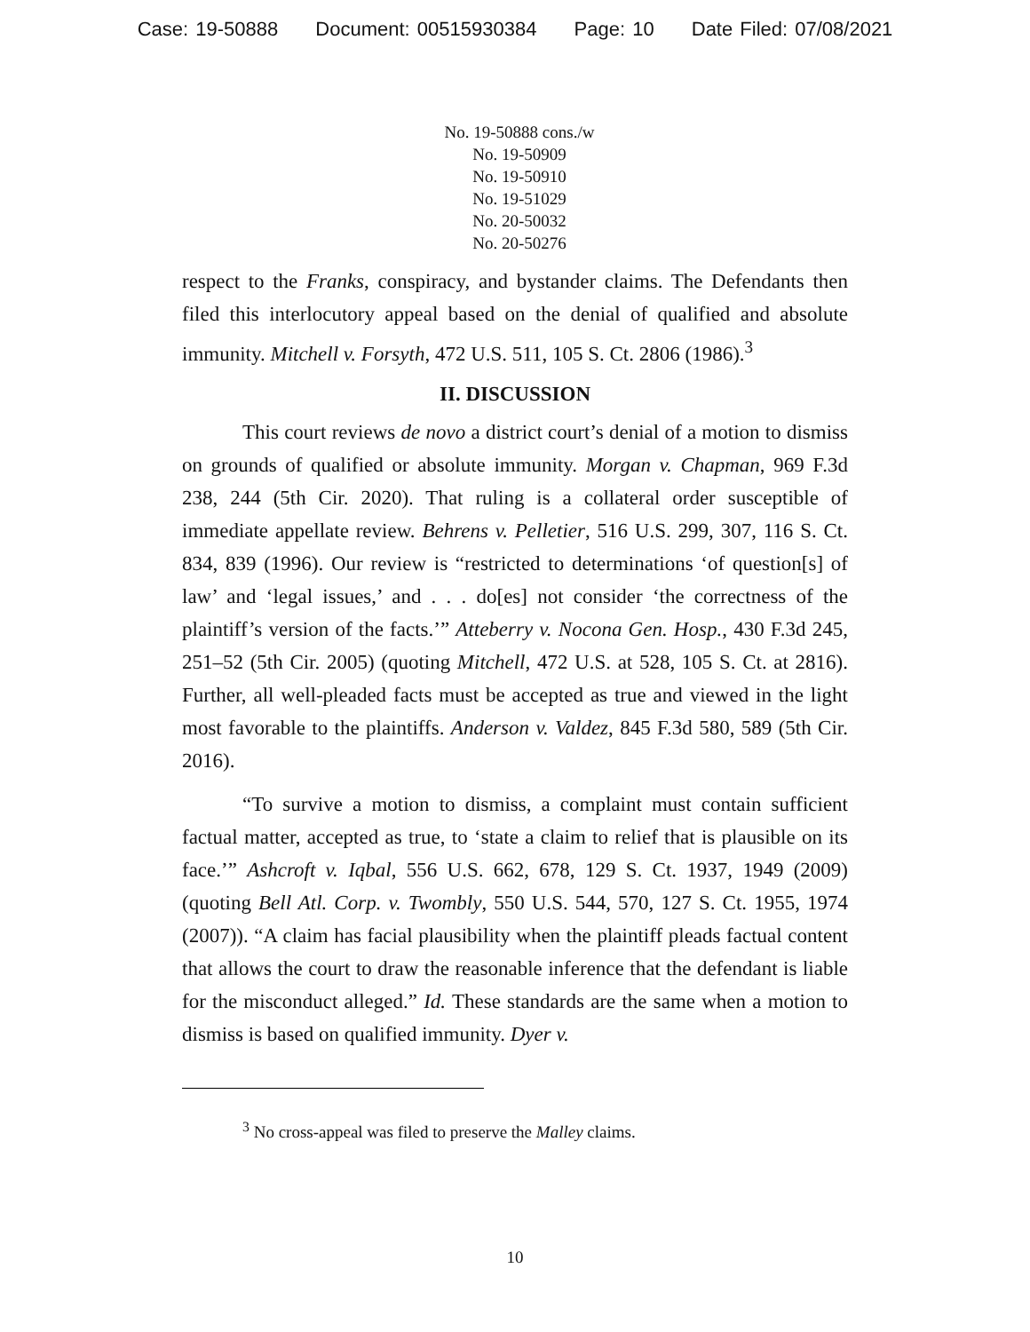Case: 19-50888 Document: 00515930384 Page: 10 Date Filed: 07/08/2021
No. 19-50888 cons./w
No. 19-50909
No. 19-50910
No. 19-51029
No. 20-50032
No. 20-50276
respect to the Franks, conspiracy, and bystander claims. The Defendants then filed this interlocutory appeal based on the denial of qualified and absolute immunity. Mitchell v. Forsyth, 472 U.S. 511, 105 S. Ct. 2806 (1986).<sup>3</sup>
II. DISCUSSION
This court reviews de novo a district court’s denial of a motion to dismiss on grounds of qualified or absolute immunity. Morgan v. Chapman, 969 F.3d 238, 244 (5th Cir. 2020). That ruling is a collateral order susceptible of immediate appellate review. Behrens v. Pelletier, 516 U.S. 299, 307, 116 S. Ct. 834, 839 (1996). Our review is “restricted to determinations ‘of question[s] of law’ and ‘legal issues,’ and . . . do[es] not consider ‘the correctness of the plaintiff’s version of the facts.’” Atteberry v. Nocona Gen. Hosp., 430 F.3d 245, 251–52 (5th Cir. 2005) (quoting Mitchell, 472 U.S. at 528, 105 S. Ct. at 2816). Further, all well-pleaded facts must be accepted as true and viewed in the light most favorable to the plaintiffs. Anderson v. Valdez, 845 F.3d 580, 589 (5th Cir. 2016).
“To survive a motion to dismiss, a complaint must contain sufficient factual matter, accepted as true, to ‘state a claim to relief that is plausible on its face.’” Ashcroft v. Iqbal, 556 U.S. 662, 678, 129 S. Ct. 1937, 1949 (2009) (quoting Bell Atl. Corp. v. Twombly, 550 U.S. 544, 570, 127 S. Ct. 1955, 1974 (2007)). “A claim has facial plausibility when the plaintiff pleads factual content that allows the court to draw the reasonable inference that the defendant is liable for the misconduct alleged.” Id. These standards are the same when a motion to dismiss is based on qualified immunity. Dyer v.
<sup>3</sup> No cross-appeal was filed to preserve the Malley claims.
10